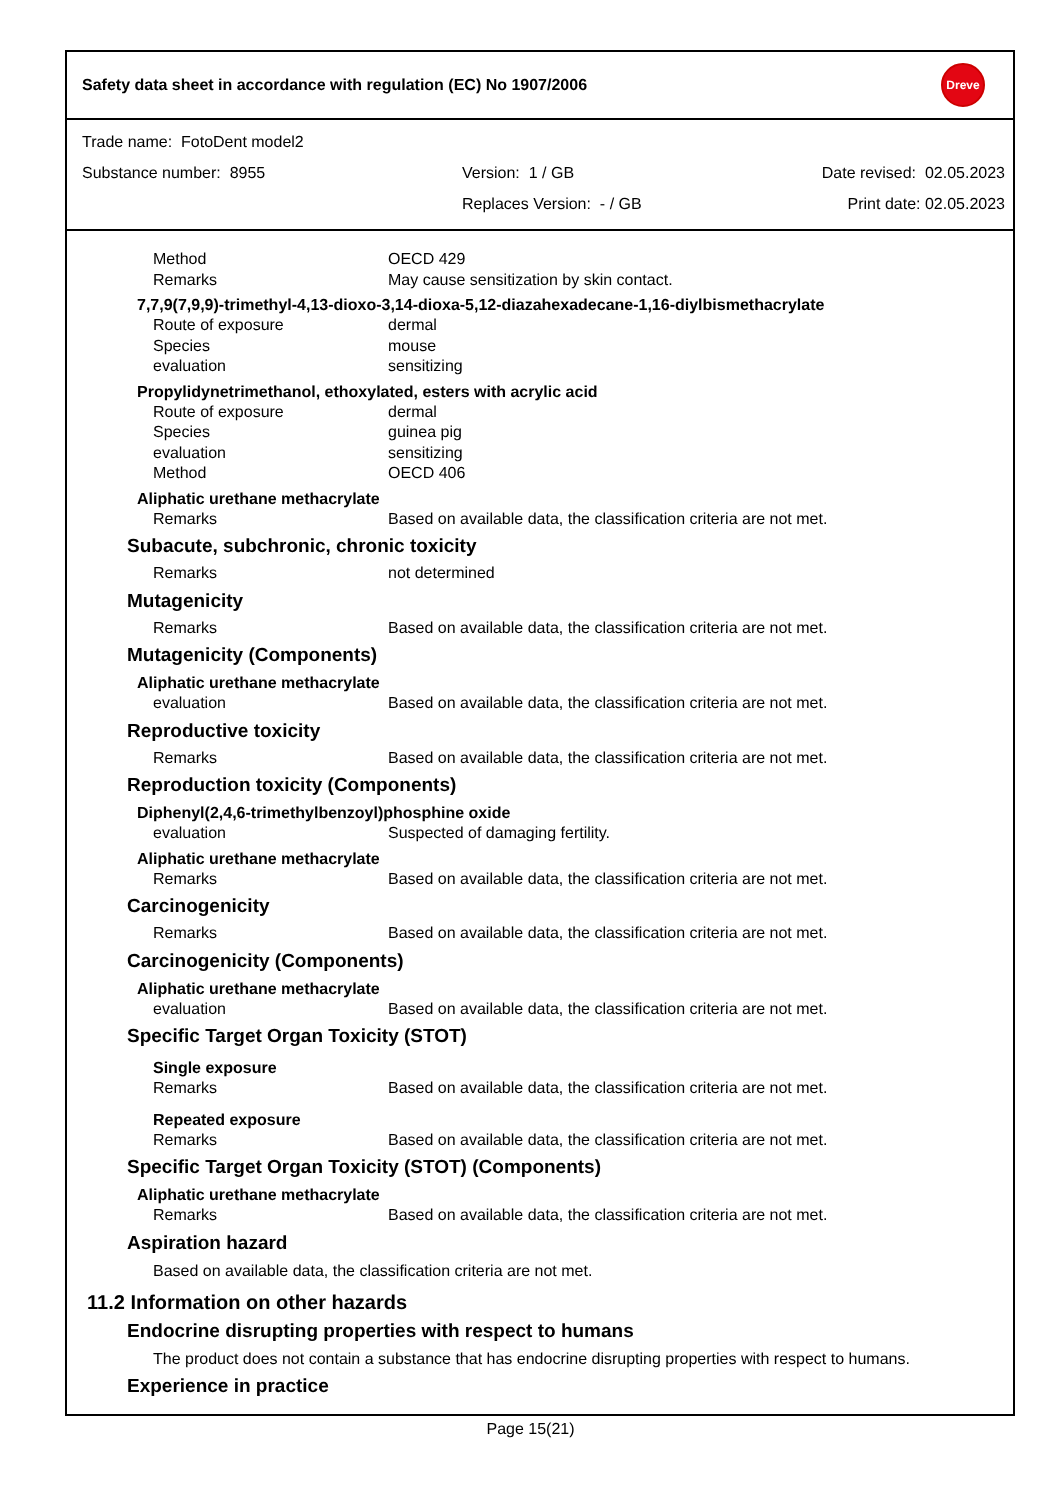Safety data sheet in accordance with regulation (EC) No 1907/2006
Dreve
Trade name: FotoDent model2
Substance number: 8955 Version: 1 / GB Date revised: 02.05.2023
Replaces Version: - / GB Print date: 02.05.2023
Method OECD 429
Remarks May cause sensitization by skin contact.
7,7,9(7,9,9)-trimethyl-4,13-dioxo-3,14-dioxa-5,12-diazahexadecane-1,16-diylbismethacrylate
Route of exposure dermal
Species mouse
evaluation sensitizing
Propylidynetrimethanol, ethoxylated, esters with acrylic acid
Route of exposure dermal
Species guinea pig
evaluation sensitizing
Method OECD 406
Aliphatic urethane methacrylate
Remarks Based on available data, the classification criteria are not met.
Subacute, subchronic, chronic toxicity
Remarks not determined
Mutagenicity
Remarks Based on available data, the classification criteria are not met.
Mutagenicity (Components)
Aliphatic urethane methacrylate
evaluation Based on available data, the classification criteria are not met.
Reproductive toxicity
Remarks Based on available data, the classification criteria are not met.
Reproduction toxicity (Components)
Diphenyl(2,4,6-trimethylbenzoyl)phosphine oxide
evaluation Suspected of damaging fertility.
Aliphatic urethane methacrylate
Remarks Based on available data, the classification criteria are not met.
Carcinogenicity
Remarks Based on available data, the classification criteria are not met.
Carcinogenicity (Components)
Aliphatic urethane methacrylate
evaluation Based on available data, the classification criteria are not met.
Specific Target Organ Toxicity (STOT)
Single exposure
Remarks Based on available data, the classification criteria are not met.
Repeated exposure
Remarks Based on available data, the classification criteria are not met.
Specific Target Organ Toxicity (STOT) (Components)
Aliphatic urethane methacrylate
Remarks Based on available data, the classification criteria are not met.
Aspiration hazard
Based on available data, the classification criteria are not met.
11.2 Information on other hazards
Endocrine disrupting properties with respect to humans
The product does not contain a substance that has endocrine disrupting properties with respect to humans.
Experience in practice
Page 15(21)